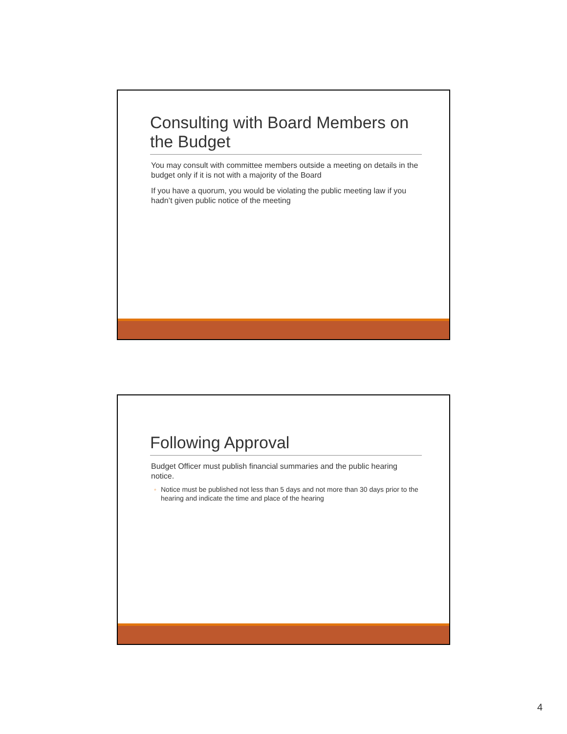Consulting with Board Members on the Budget
You may consult with committee members outside a meeting on details in the budget only if it is not with a majority of the Board
If you have a quorum, you would be violating the public meeting law if you hadn’t given public notice of the meeting
Following Approval
Budget Officer must publish financial summaries and the public hearing notice.
◦ Notice must be published not less than 5 days and not more than 30 days prior to the hearing and indicate the time and place of the hearing
4